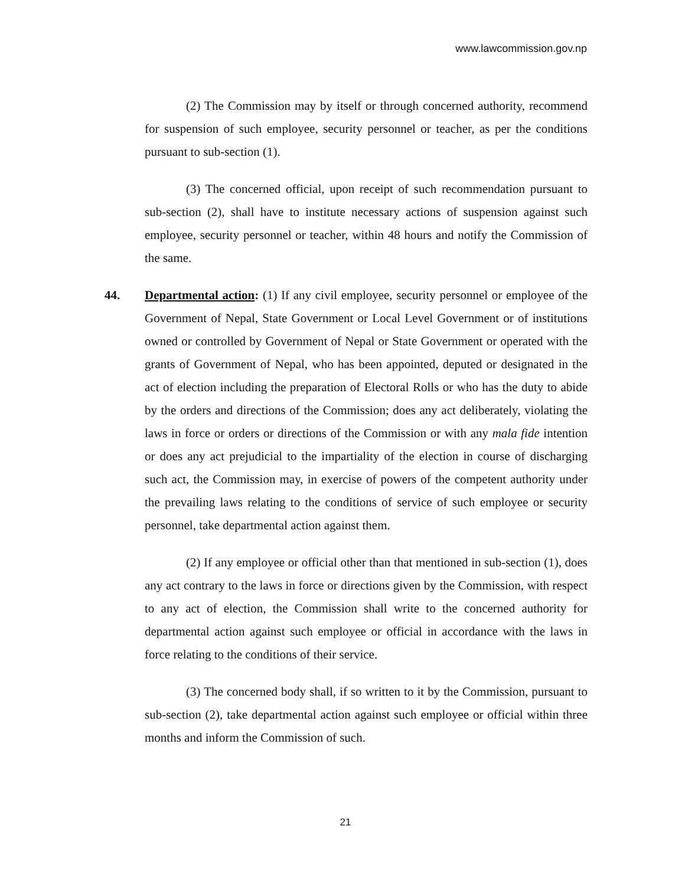www.lawcommission.gov.np
(2) The Commission may by itself or through concerned authority, recommend for suspension of such employee, security personnel or teacher, as per the conditions pursuant to sub-section (1).
(3) The concerned official, upon receipt of such recommendation pursuant to sub-section (2), shall have to institute necessary actions of suspension against such employee, security personnel or teacher, within 48 hours and notify the Commission of the same.
44. Departmental action: (1) If any civil employee, security personnel or employee of the Government of Nepal, State Government or Local Level Government or of institutions owned or controlled by Government of Nepal or State Government or operated with the grants of Government of Nepal, who has been appointed, deputed or designated in the act of election including the preparation of Electoral Rolls or who has the duty to abide by the orders and directions of the Commission; does any act deliberately, violating the laws in force or orders or directions of the Commission or with any mala fide intention or does any act prejudicial to the impartiality of the election in course of discharging such act, the Commission may, in exercise of powers of the competent authority under the prevailing laws relating to the conditions of service of such employee or security personnel, take departmental action against them.
(2) If any employee or official other than that mentioned in sub-section (1), does any act contrary to the laws in force or directions given by the Commission, with respect to any act of election, the Commission shall write to the concerned authority for departmental action against such employee or official in accordance with the laws in force relating to the conditions of their service.
(3) The concerned body shall, if so written to it by the Commission, pursuant to sub-section (2), take departmental action against such employee or official within three months and inform the Commission of such.
21